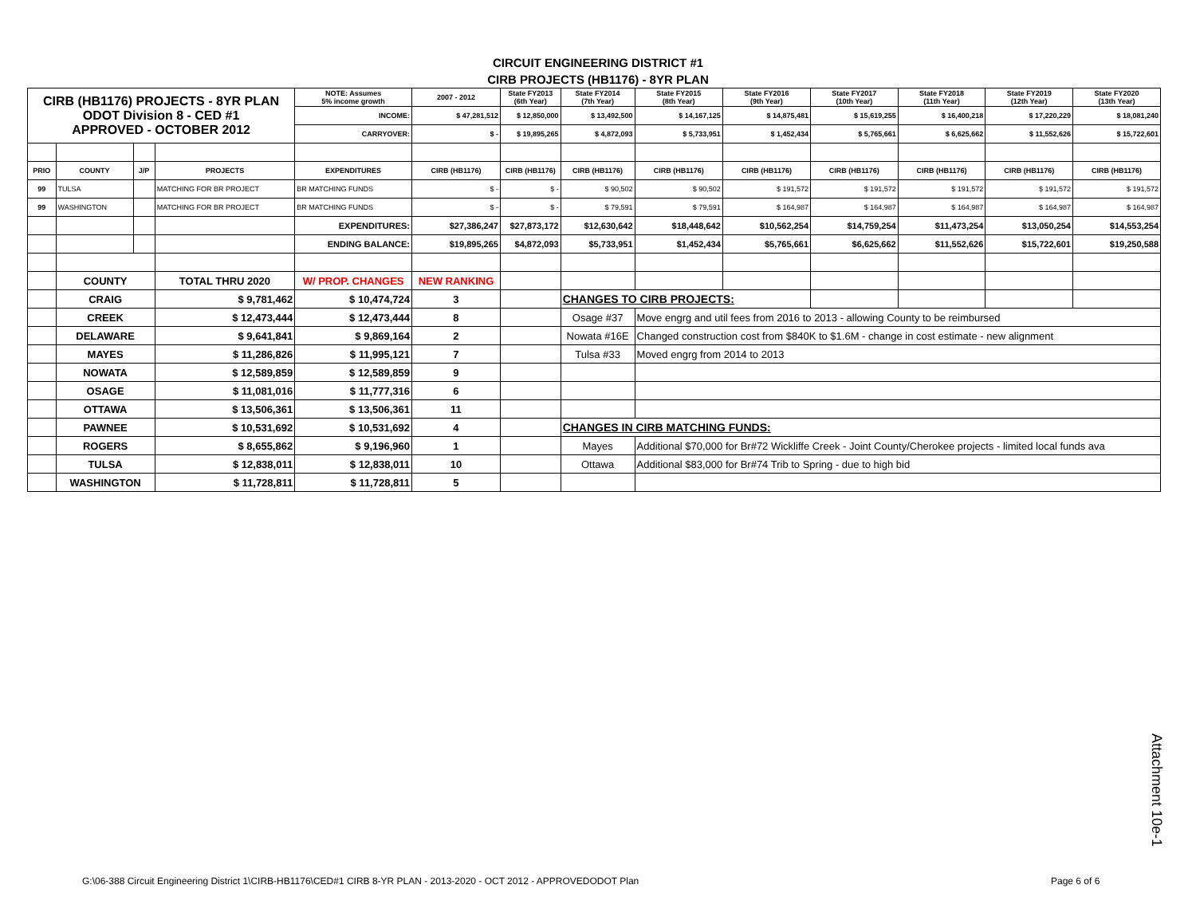CIRCUIT ENGINEERING DISTRICT #1
CIRB PROJECTS (HB1176) - 8YR PLAN
| CIRB (HB1176) PROJECTS - 8YR PLAN ODOT Division 8 - CED #1 APPROVED - OCTOBER 2012 | | | | NOTE: Assumes 5% income growth | 2007 - 2012 | State FY2013 (6th Year) | State FY2014 (7th Year) | State FY2015 (8th Year) | State FY2016 (9th Year) | State FY2017 (10th Year) | State FY2018 (11th Year) | State FY2019 (12th Year) | State FY2020 (13th Year) |
| | | | | INCOME: | $ 47,281,512 | $ 12,850,000 | $ 13,492,500 | $ 14,167,125 | $ 14,875,481 | $ 15,619,255 | $ 16,400,218 | $ 17,220,229 | $ 18,081,240 |
| | | | | CARRYOVER: | $ - | $ 19,895,265 | $ 4,872,093 | $ 5,733,951 | $ 1,452,434 | $ 5,765,661 | $ 6,625,662 | $ 11,552,626 | $ 15,722,601 |
| PRIO | COUNTY | J/P | PROJECTS | EXPENDITURES | CIRB (HB1176) | CIRB (HB1176) | CIRB (HB1176) | CIRB (HB1176) | CIRB (HB1176) | CIRB (HB1176) | CIRB (HB1176) | CIRB (HB1176) | CIRB (HB1176) |
| 99 | TULSA | | MATCHING FOR BR PROJECT | BR MATCHING FUNDS | $ - | $ - | $ 90,502 | $ 90,502 | $ 191,572 | $ 191,572 | $ 191,572 | $ 191,572 | $ 191,572 |
| 99 | WASHINGTON | | MATCHING FOR BR PROJECT | BR MATCHING FUNDS | $ - | $ - | $ 79,591 | $ 79,591 | $ 164,987 | $ 164,987 | $ 164,987 | $ 164,987 | $ 164,987 |
| | | | | EXPENDITURES: | $27,386,247 | $27,873,172 | $12,630,642 | $18,448,642 | $10,562,254 | $14,759,254 | $11,473,254 | $13,050,254 | $14,553,254 |
| | | | | ENDING BALANCE: | $19,895,265 | $4,872,093 | $5,733,951 | $1,452,434 | $5,765,661 | $6,625,662 | $11,552,626 | $15,722,601 | $19,250,588 |
| | COUNTY | | TOTAL THRU 2020 | W/ PROP. CHANGES | NEW RANKING | | | | | | | | |
| | CRAIG | | $ 9,781,462 | $ 10,474,724 | 3 | | CHANGES TO CIRB PROJECTS: | | | | | | |
| | CREEK | | $ 12,473,444 | $ 12,473,444 | 8 | | Osage #37 | Move engrg and util fees from 2016 to 2013 - allowing County to be reimbursed | | | | | |
| | DELAWARE | | $ 9,641,841 | $ 9,869,164 | 2 | | Nowata #16E | Changed construction cost from $840K to $1.6M - change in cost estimate - new alignment | | | | | |
| | MAYES | | $ 11,286,826 | $ 11,995,121 | 7 | | Tulsa #33 | Moved engrg from 2014 to 2013 | | | | | |
| | NOWATA | | $ 12,589,859 | $ 12,589,859 | 9 | | | | | | | | |
| | OSAGE | | $ 11,081,016 | $ 11,777,316 | 6 | | | | | | | | |
| | OTTAWA | | $ 13,506,361 | $ 13,506,361 | 11 | | | | | | | | |
| | PAWNEE | | $ 10,531,692 | $ 10,531,692 | 4 | | CHANGES IN CIRB MATCHING FUNDS: | | | | | | |
| | ROGERS | | $ 8,655,862 | $ 9,196,960 | 1 | | Mayes | Additional $70,000 for Br#72 Wickliffe Creek - Joint County/Cherokee projects - limited local funds ava | | | | | |
| | TULSA | | $ 12,838,011 | $ 12,838,011 | 10 | | Ottawa | Additional $83,000 for Br#74 Trib to Spring - due to high bid | | | | | |
| | WASHINGTON | | $ 11,728,811 | $ 11,728,811 | 5 | | | | | | | | |
Attachment 10e-1
G:\06-388 Circuit Engineering District 1\CIRB-HB1176\CED#1 CIRB 8-YR PLAN - 2013-2020 - OCT 2012 - APPROVEDODOT Plan
Page 6 of 6